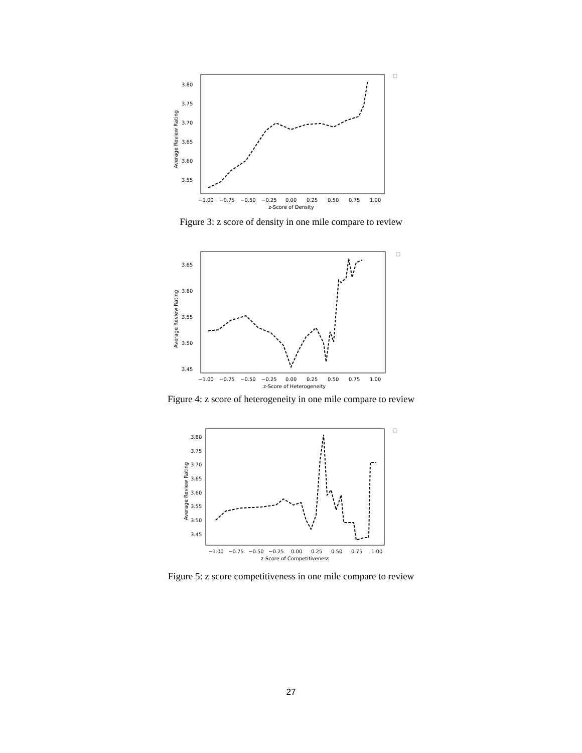3.80
3.75
3.70
3.65
3.60
3.55
−1.00
−0.75
−0.50
−0.25
0.00
0.25
0.50
0.75
1.00
z-Score of Density
Average Review Rating
Figure 3: z score of density in one mile compare to review
3.65
3.60
3.55
3.50
3.45
−1.00
−0.75
−0.50
−0.25
0.00
0.25
0.50
0.75
1.00
z-Score of Heterogeneity
Average Review Rating
Figure 4: z score of heterogeneity in one mile compare to review
3.80
3.75
3.70
3.65
3.60
3.55
3.50
3.45
−1.00
−0.75
−0.50
−0.25
0.00
0.25
0.50
0.75
1.00
z-Score of Competitiveness
Average Review Rating
Figure 5: z score competitiveness in one mile compare to review
27